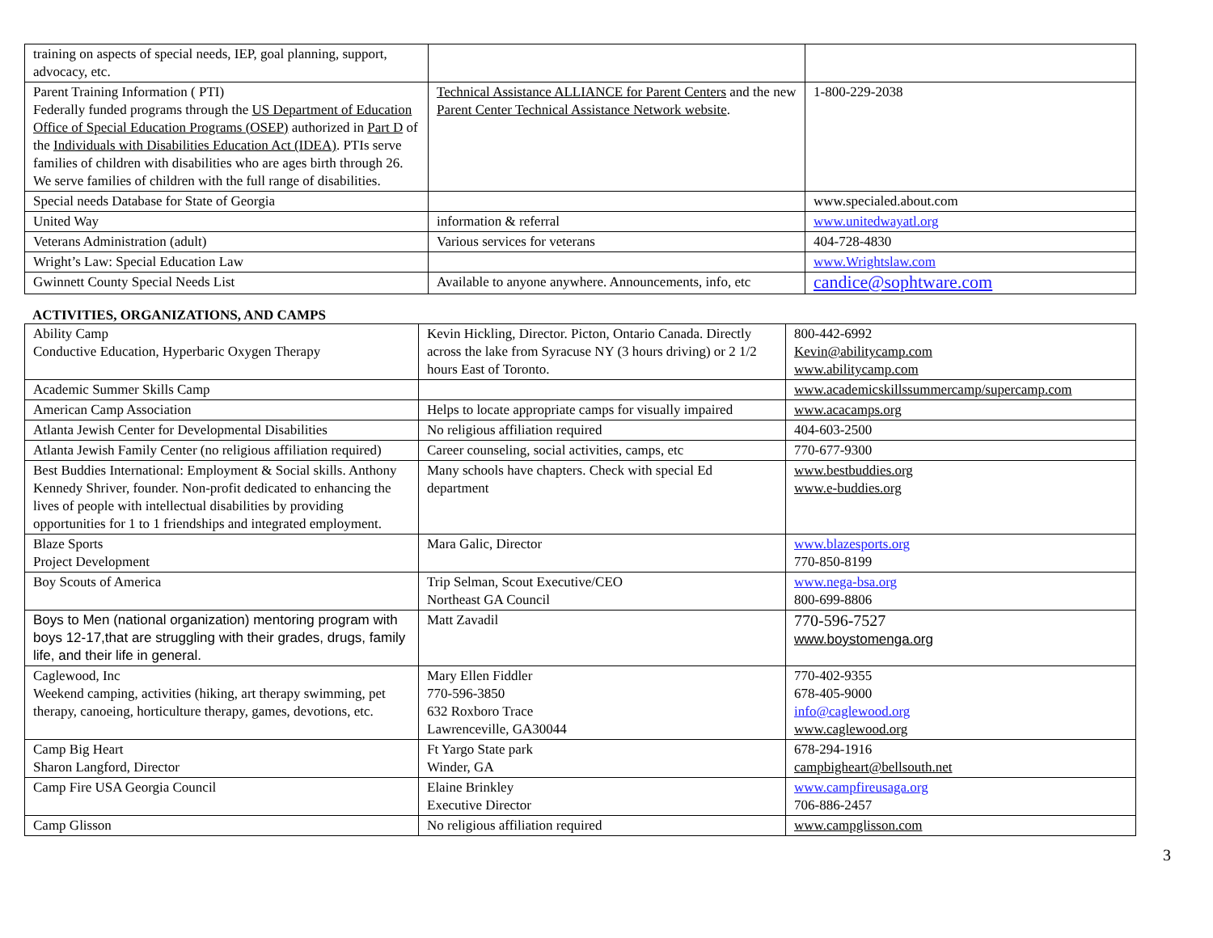| training on aspects of special needs, IEP, goal planning, support, advocacy, etc. | | |
| Parent Training Information ( PTI) Federally funded programs through the US Department of Education Office of Special Education Programs (OSEP) authorized in Part D of the Individuals with Disabilities Education Act (IDEA) . PTIs serve families of children with disabilities who are ages birth through 26. We serve families of children with the full range of disabilities. | Technical Assistance ALLIANCE for Parent Centers and the new Parent Center Technical Assistance Network website . | 1-800-229-2038 |
| Special needs Database for State of Georgia | | www.specialed.about.com |
| United Way | information & referral | www.unitedwayatl.org |
| Veterans Administration (adult) | Various services for veterans | 404-728-4830 |
| Wright’s Law: Special Education Law | | www.Wrightslaw.com |
| Gwinnett County Special Needs List | Available to anyone anywhere. Announcements, info, etc | candice@sophtware.com |
ACTIVITIES, ORGANIZATIONS, AND CAMPS
| Ability Camp Conductive Education, Hyperbaric Oxygen Therapy | Kevin Hickling, Director. Picton, Ontario Canada. Directly across the lake from Syracuse NY (3 hours driving) or 2 1/2 hours East of Toronto. | 800-442-6992 Kevin@abilitycamp.com www.abilitycamp.com |
| Academic Summer Skills Camp | | www.academicskillssummercamp/supercamp.com |
| American Camp Association | Helps to locate appropriate camps for visually impaired | www.acacamps.org |
| Atlanta Jewish Center for Developmental Disabilities | No religious affiliation required | 404-603-2500 |
| Atlanta Jewish Family Center (no religious affiliation required) | Career counseling, social activities, camps, etc | 770-677-9300 |
| Best Buddies International: Employment & Social skills. Anthony Kennedy Shriver, founder. Non-profit dedicated to enhancing the lives of people with intellectual disabilities by providing opportunities for 1 to 1 friendships and integrated employment. | Many schools have chapters. Check with special Ed department | www.bestbuddies.org www.e-buddies.org |
| Blaze Sports Project Development | Mara Galic, Director | www.blazesports.org 770-850-8199 |
| Boy Scouts of America | Trip Selman, Scout Executive/CEO Northeast GA Council | www.nega-bsa.org 800-699-8806 |
| Boys to Men (national organization) mentoring program with boys 12-17,that are struggling with their grades, drugs, family life, and their life in general. | Matt Zavadil | 770-596-7527 www.boystomenga.org |
| Caglewood, Inc Weekend camping, activities (hiking, art therapy swimming, pet therapy, canoeing, horticulture therapy, games, devotions, etc. | Mary Ellen Fiddler 770-596-3850 632 Roxboro Trace Lawrenceville, GA30044 | 770-402-9355 678-405-9000 info@caglewood.org www.caglewood.org |
| Camp Big Heart Sharon Langford, Director | Ft Yargo State park Winder, GA | 678-294-1916 campbigheart@bellsouth.net |
| Camp Fire USA Georgia Council | Elaine Brinkley Executive Director | www.campfireusaga.org 706-886-2457 |
| Camp Glisson | No religious affiliation required | www.campglisson.com |
3